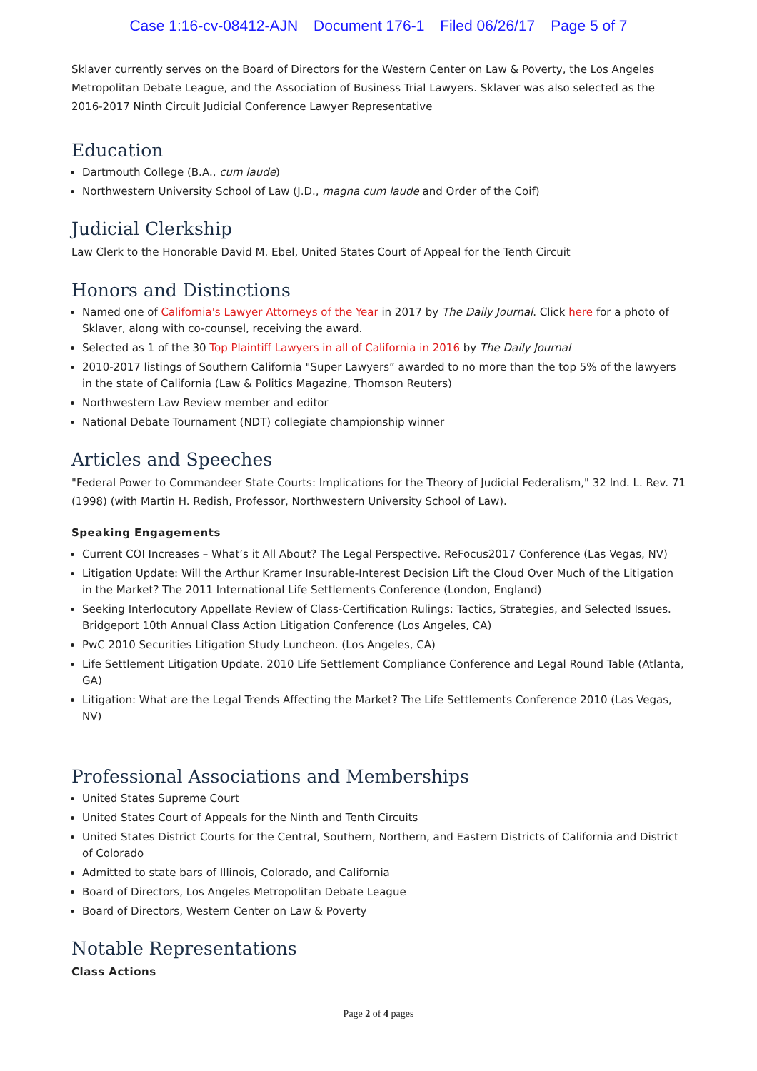Case 1:16-cv-08412-AJN Document 176-1 Filed 06/26/17 Page 5 of 7
Sklaver currently serves on the Board of Directors for the Western Center on Law & Poverty, the Los Angeles Metropolitan Debate League, and the Association of Business Trial Lawyers. Sklaver was also selected as the 2016-2017 Ninth Circuit Judicial Conference Lawyer Representative
Education
Dartmouth College (B.A., cum laude)
Northwestern University School of Law (J.D., magna cum laude and Order of the Coif)
Judicial Clerkship
Law Clerk to the Honorable David M. Ebel, United States Court of Appeal for the Tenth Circuit
Honors and Distinctions
Named one of California's Lawyer Attorneys of the Year in 2017 by The Daily Journal. Click here for a photo of Sklaver, along with co-counsel, receiving the award.
Selected as 1 of the 30 Top Plaintiff Lawyers in all of California in 2016 by The Daily Journal
2010-2017 listings of Southern California "Super Lawyers” awarded to no more than the top 5% of the lawyers in the state of California (Law & Politics Magazine, Thomson Reuters)
Northwestern Law Review member and editor
National Debate Tournament (NDT) collegiate championship winner
Articles and Speeches
"Federal Power to Commandeer State Courts: Implications for the Theory of Judicial Federalism," 32 Ind. L. Rev. 71 (1998) (with Martin H. Redish, Professor, Northwestern University School of Law).
Speaking Engagements
Current COI Increases – What’s it All About? The Legal Perspective. ReFocus2017 Conference (Las Vegas, NV)
Litigation Update: Will the Arthur Kramer Insurable-Interest Decision Lift the Cloud Over Much of the Litigation in the Market? The 2011 International Life Settlements Conference (London, England)
Seeking Interlocutory Appellate Review of Class-Certification Rulings: Tactics, Strategies, and Selected Issues. Bridgeport 10th Annual Class Action Litigation Conference (Los Angeles, CA)
PwC 2010 Securities Litigation Study Luncheon. (Los Angeles, CA)
Life Settlement Litigation Update. 2010 Life Settlement Compliance Conference and Legal Round Table (Atlanta, GA)
Litigation: What are the Legal Trends Affecting the Market? The Life Settlements Conference 2010 (Las Vegas, NV)
Professional Associations and Memberships
United States Supreme Court
United States Court of Appeals for the Ninth and Tenth Circuits
United States District Courts for the Central, Southern, Northern, and Eastern Districts of California and District of Colorado
Admitted to state bars of Illinois, Colorado, and California
Board of Directors, Los Angeles Metropolitan Debate League
Board of Directors, Western Center on Law & Poverty
Notable Representations
Class Actions
Page 2 of 4 pages